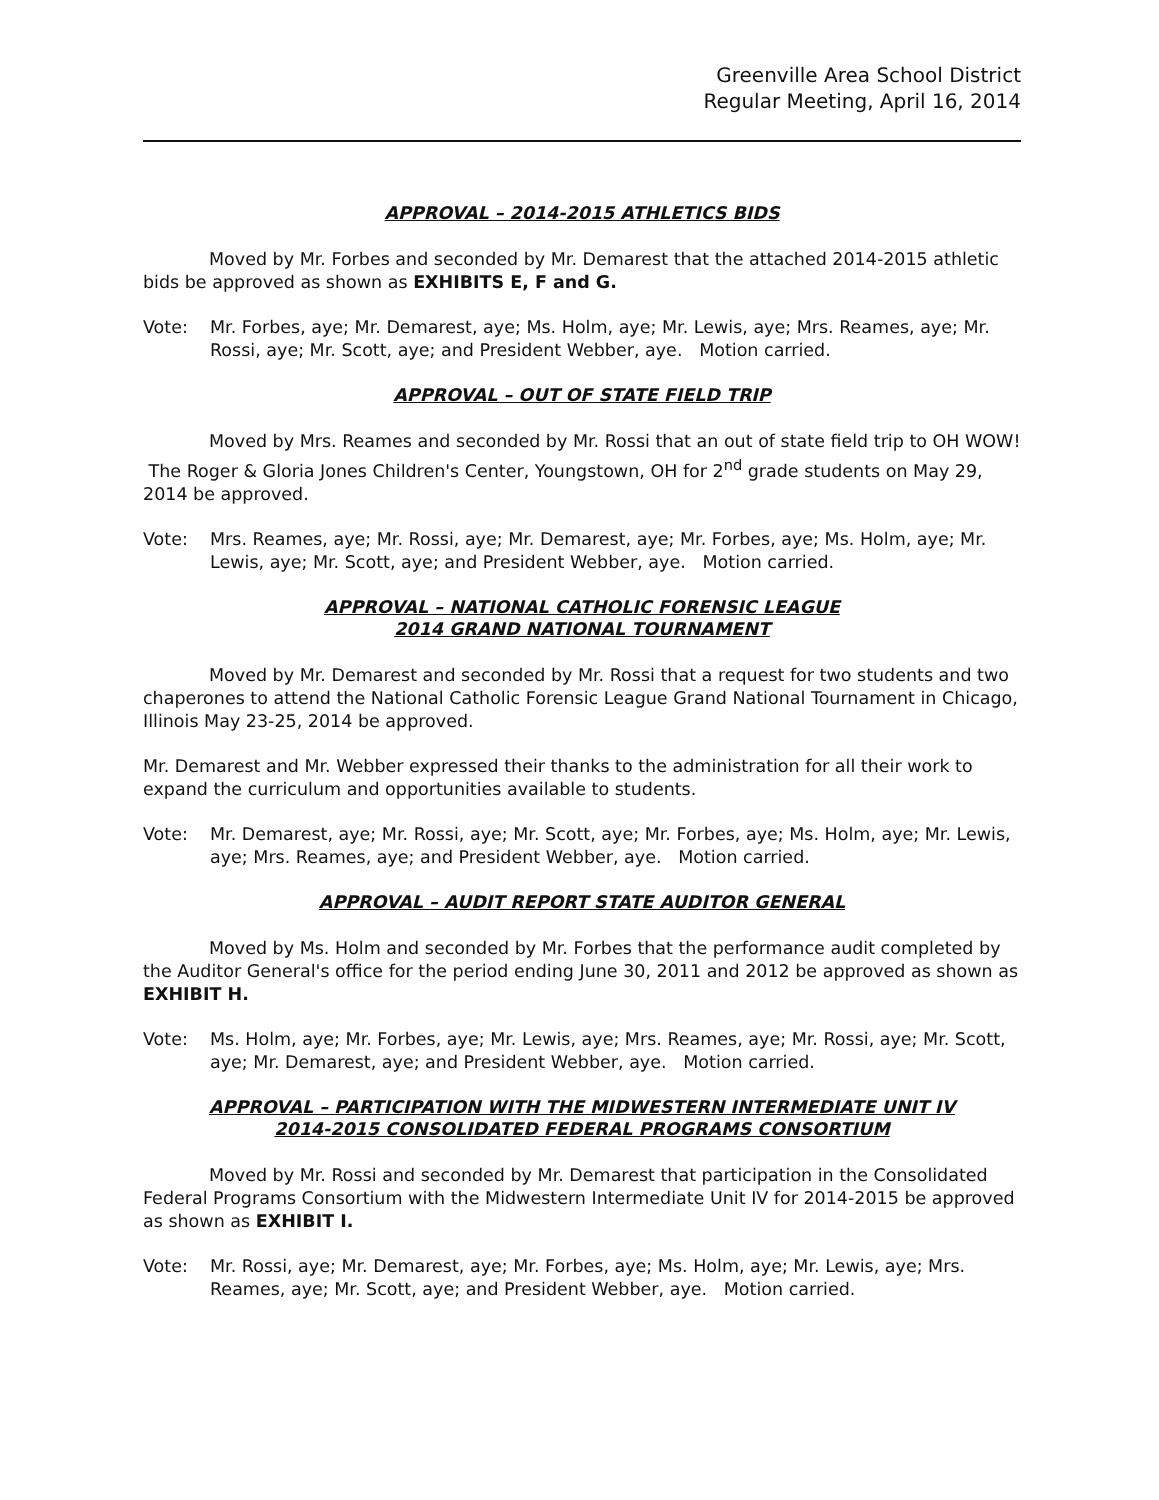Greenville Area School District
Regular Meeting, April 16, 2014
APPROVAL – 2014-2015 ATHLETICS BIDS
Moved by Mr. Forbes and seconded by Mr. Demarest that the attached 2014-2015 athletic bids be approved as shown as EXHIBITS E, F and G.
Vote: Mr. Forbes, aye; Mr. Demarest, aye; Ms. Holm, aye; Mr. Lewis, aye; Mrs. Reames, aye; Mr. Rossi, aye; Mr. Scott, aye; and President Webber, aye. Motion carried.
APPROVAL – OUT OF STATE FIELD TRIP
Moved by Mrs. Reames and seconded by Mr. Rossi that an out of state field trip to OH WOW! The Roger & Gloria Jones Children's Center, Youngstown, OH for 2<sup>nd</sup> grade students on May 29, 2014 be approved.
Vote: Mrs. Reames, aye; Mr. Rossi, aye; Mr. Demarest, aye; Mr. Forbes, aye; Ms. Holm, aye; Mr. Lewis, aye; Mr. Scott, aye; and President Webber, aye. Motion carried.
APPROVAL – NATIONAL CATHOLIC FORENSIC LEAGUE
2014 GRAND NATIONAL TOURNAMENT
Moved by Mr. Demarest and seconded by Mr. Rossi that a request for two students and two chaperones to attend the National Catholic Forensic League Grand National Tournament in Chicago, Illinois May 23-25, 2014 be approved.
Mr. Demarest and Mr. Webber expressed their thanks to the administration for all their work to expand the curriculum and opportunities available to students.
Vote: Mr. Demarest, aye; Mr. Rossi, aye; Mr. Scott, aye; Mr. Forbes, aye; Ms. Holm, aye; Mr. Lewis, aye; Mrs. Reames, aye; and President Webber, aye. Motion carried.
APPROVAL – AUDIT REPORT STATE AUDITOR GENERAL
Moved by Ms. Holm and seconded by Mr. Forbes that the performance audit completed by the Auditor General's office for the period ending June 30, 2011 and 2012 be approved as shown as EXHIBIT H.
Vote: Ms. Holm, aye; Mr. Forbes, aye; Mr. Lewis, aye; Mrs. Reames, aye; Mr. Rossi, aye; Mr. Scott, aye; Mr. Demarest, aye; and President Webber, aye. Motion carried.
APPROVAL – PARTICIPATION WITH THE MIDWESTERN INTERMEDIATE UNIT IV
2014-2015 CONSOLIDATED FEDERAL PROGRAMS CONSORTIUM
Moved by Mr. Rossi and seconded by Mr. Demarest that participation in the Consolidated Federal Programs Consortium with the Midwestern Intermediate Unit IV for 2014-2015 be approved as shown as EXHIBIT I.
Vote: Mr. Rossi, aye; Mr. Demarest, aye; Mr. Forbes, aye; Ms. Holm, aye; Mr. Lewis, aye; Mrs. Reames, aye; Mr. Scott, aye; and President Webber, aye. Motion carried.